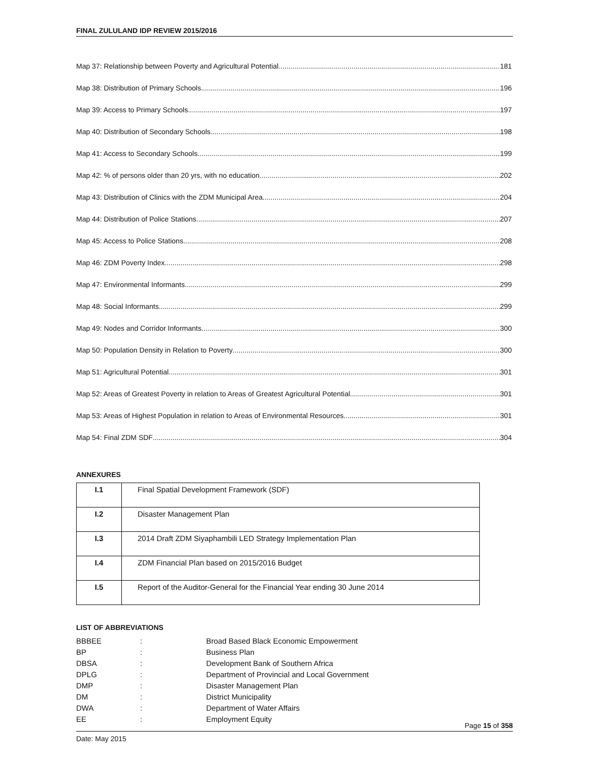FINAL ZULULAND IDP REVIEW 2015/2016
Map 37: Relationship between Poverty and Agricultural Potential 181
Map 38: Distribution of Primary Schools 196
Map 39: Access to Primary Schools 197
Map 40: Distribution of Secondary Schools 198
Map 41: Access to Secondary Schools 199
Map 42: % of persons older than 20 yrs, with no education 202
Map 43: Distribution of Clinics with the ZDM Municipal Area 204
Map 44: Distribution of Police Stations 207
Map 45: Access to Police Stations 208
Map 46: ZDM Poverty Index 298
Map 47: Environmental Informants 299
Map 48: Social Informants 299
Map 49: Nodes and Corridor Informants 300
Map 50: Population Density in Relation to Poverty 300
Map 51: Agricultural Potential 301
Map 52: Areas of Greatest Poverty in relation to Areas of Greatest Agricultural Potential 301
Map 53: Areas of Highest Population in relation to Areas of Environmental Resources 301
Map 54: Final ZDM SDF 304
ANNEXURES
| I.1 | Final Spatial Development Framework (SDF) |
| I.2 | Disaster Management Plan |
| I.3 | 2014 Draft ZDM Siyaphambili LED Strategy Implementation Plan |
| I.4 | ZDM Financial Plan based on 2015/2016 Budget |
| I.5 | Report of the Auditor-General for the Financial Year ending 30 June 2014 |
LIST OF ABBREVIATIONS
BBBEE: Broad Based Black Economic Empowerment BP: Business Plan DBSA: Development Bank of Southern Africa DPLG: Department of Provincial and Local Government DMP: Disaster Management Plan DM: District Municipality DWA: Department of Water Affairs EE: Employment Equity
Page 15 of 358
Date: May 2015